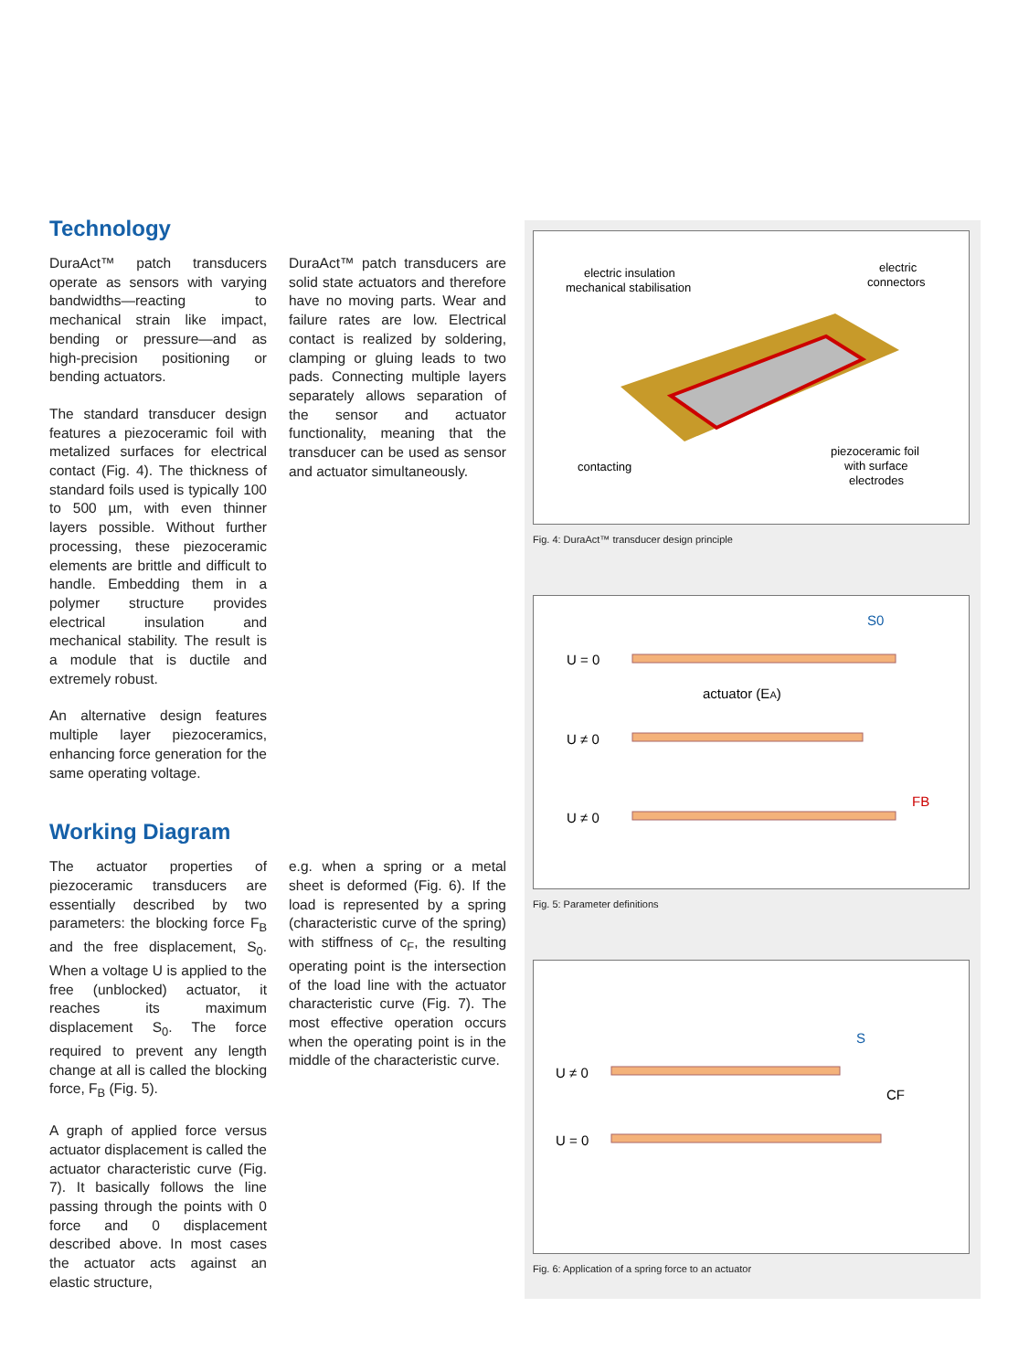Technology
DuraAct™ patch transducers operate as sensors with varying bandwidths—reacting to mechanical strain like impact, bending or pressure—and as high-precision positioning or bending actuators.
The standard transducer design features a piezoceramic foil with metalized surfaces for electrical contact (Fig. 4). The thickness of standard foils used is typically 100 to 500 µm, with even thinner layers possible. Without further processing, these piezoceramic elements are brittle and difficult to handle. Embedding them in a polymer structure provides electrical insulation and mechanical stability. The result is a module that is ductile and extremely robust.
An alternative design features multiple layer piezoceramics, enhancing force generation for the same operating voltage.
DuraAct™ patch transducers are solid state actuators and therefore have no moving parts. Wear and failure rates are low. Electrical contact is realized by soldering, clamping or gluing leads to two pads. Connecting multiple layers separately allows separation of the sensor and actuator functionality, meaning that the transducer can be used as sensor and actuator simultaneously.
Working Diagram
The actuator properties of piezoceramic transducers are essentially described by two parameters: the blocking force F<sub>B</sub> and the free displacement, S<sub>0</sub>. When a voltage U is applied to the free (unblocked) actuator, it reaches its maximum displacement S<sub>0</sub>. The force required to prevent any length change at all is called the blocking force, F<sub>B</sub> (Fig. 5).
A graph of applied force versus actuator displacement is called the actuator characteristic curve (Fig. 7). It basically follows the line passing through the points with 0 force and 0 displacement described above. In most cases the actuator acts against an elastic structure,
e.g. when a spring or a metal sheet is deformed (Fig. 6). If the load is represented by a spring (characteristic curve of the spring) with stiffness of c<sub>F</sub>, the resulting operating point is the intersection of the load line with the actuator characteristic curve (Fig. 7). The most effective operation occurs when the operating point is in the middle of the characteristic curve.
electric insulation
mechanical stabilisation
electric
connectors
piezoceramic foil
with surface
electrodes
contacting
Fig. 4: DuraAct™ transducer design principle
U = 0
U ≠ 0
U ≠ 0
actuator (EA)
S0
FB
Fig. 5: Parameter definitions
U ≠ 0
U = 0
S
CF
Fig. 6: Application of a spring force to an actuator